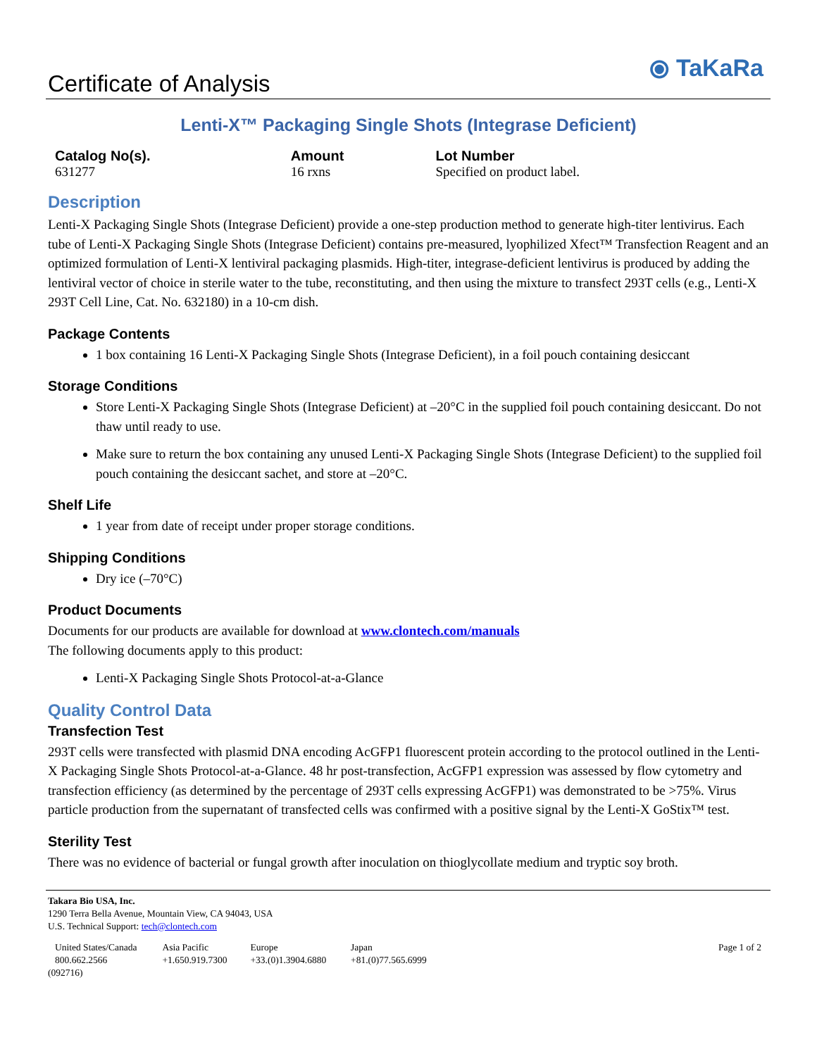Certificate of Analysis
⦿ TaKaRa
Lenti-X™ Packaging Single Shots (Integrase Deficient)
| Catalog No(s). | Amount | Lot Number |
| --- | --- | --- |
| 631277 | 16 rxns | Specified on product label. |
Description
Lenti-X Packaging Single Shots (Integrase Deficient) provide a one-step production method to generate high-titer lentivirus. Each tube of Lenti-X Packaging Single Shots (Integrase Deficient) contains pre-measured, lyophilized Xfect™ Transfection Reagent and an optimized formulation of Lenti-X lentiviral packaging plasmids. High-titer, integrase-deficient lentivirus is produced by adding the lentiviral vector of choice in sterile water to the tube, reconstituting, and then using the mixture to transfect 293T cells (e.g., Lenti-X 293T Cell Line, Cat. No. 632180) in a 10-cm dish.
Package Contents
1 box containing 16 Lenti-X Packaging Single Shots (Integrase Deficient), in a foil pouch containing desiccant
Storage Conditions
Store Lenti-X Packaging Single Shots (Integrase Deficient) at –20°C in the supplied foil pouch containing desiccant. Do not thaw until ready to use.
Make sure to return the box containing any unused Lenti-X Packaging Single Shots (Integrase Deficient) to the supplied foil pouch containing the desiccant sachet, and store at –20°C.
Shelf Life
1 year from date of receipt under proper storage conditions.
Shipping Conditions
Dry ice (–70°C)
Product Documents
Documents for our products are available for download at www.clontech.com/manuals
The following documents apply to this product:
Lenti-X Packaging Single Shots Protocol-at-a-Glance
Quality Control Data
Transfection Test
293T cells were transfected with plasmid DNA encoding AcGFP1 fluorescent protein according to the protocol outlined in the Lenti-X Packaging Single Shots Protocol-at-a-Glance. 48 hr post-transfection, AcGFP1 expression was assessed by flow cytometry and transfection efficiency (as determined by the percentage of 293T cells expressing AcGFP1) was demonstrated to be >75%. Virus particle production from the supernatant of transfected cells was confirmed with a positive signal by the Lenti-X GoStix™ test.
Sterility Test
There was no evidence of bacterial or fungal growth after inoculation on thioglycollate medium and tryptic soy broth.
Takara Bio USA, Inc.
1290 Terra Bella Avenue, Mountain View, CA 94043, USA
U.S. Technical Support: tech@clontech.com
| United States/Canada 800.662.2566 | Asia Pacific +1.650.919.7300 | Europe +33.(0)1.3904.6880 | Japan +81.(0)77.565.6999 | Page 1 of 2 |
(092716)